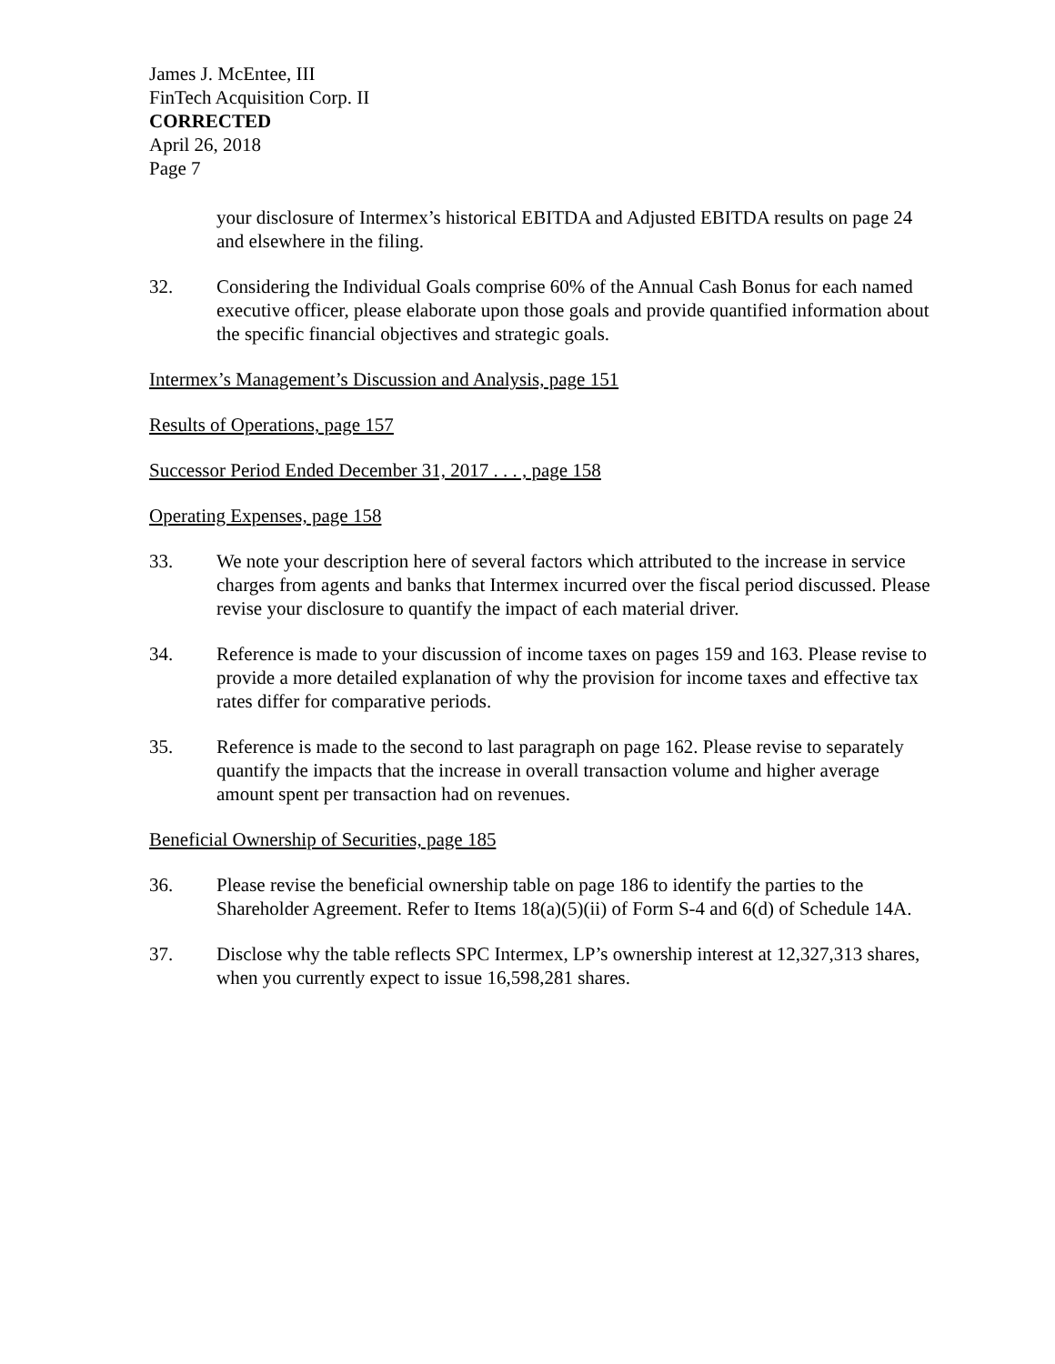James J. McEntee, III
FinTech Acquisition Corp. II
CORRECTED
April 26, 2018
Page 7
your disclosure of Intermex’s historical EBITDA and Adjusted EBITDA results on page 24 and elsewhere in the filing.
32. Considering the Individual Goals comprise 60% of the Annual Cash Bonus for each named executive officer, please elaborate upon those goals and provide quantified information about the specific financial objectives and strategic goals.
Intermex’s Management’s Discussion and Analysis, page 151
Results of Operations, page 157
Successor Period Ended December 31, 2017 . . . , page 158
Operating Expenses, page 158
33. We note your description here of several factors which attributed to the increase in service charges from agents and banks that Intermex incurred over the fiscal period discussed. Please revise your disclosure to quantify the impact of each material driver.
34. Reference is made to your discussion of income taxes on pages 159 and 163. Please revise to provide a more detailed explanation of why the provision for income taxes and effective tax rates differ for comparative periods.
35. Reference is made to the second to last paragraph on page 162. Please revise to separately quantify the impacts that the increase in overall transaction volume and higher average amount spent per transaction had on revenues.
Beneficial Ownership of Securities, page 185
36. Please revise the beneficial ownership table on page 186 to identify the parties to the Shareholder Agreement. Refer to Items 18(a)(5)(ii) of Form S-4 and 6(d) of Schedule 14A.
37. Disclose why the table reflects SPC Intermex, LP’s ownership interest at 12,327,313 shares, when you currently expect to issue 16,598,281 shares.